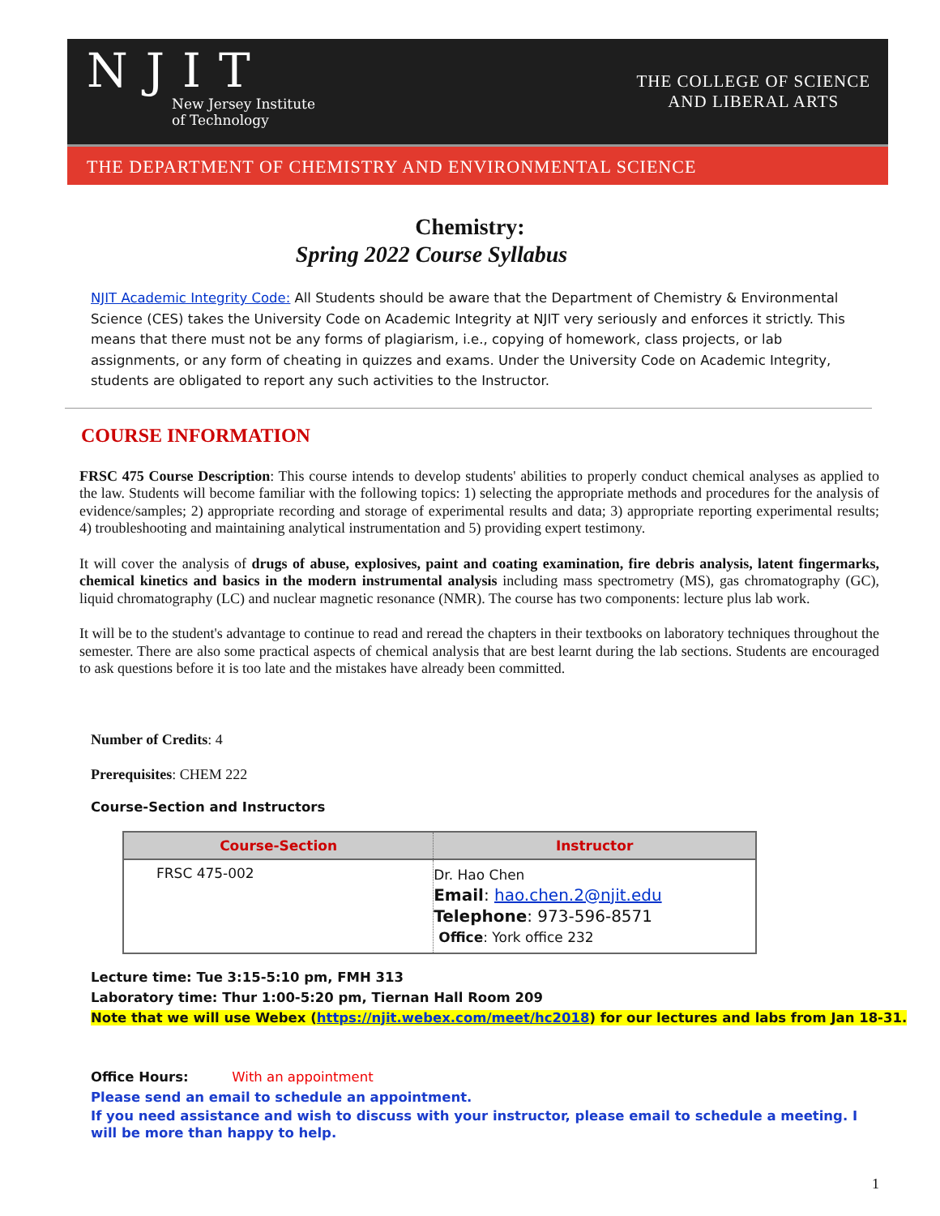NJIT
New Jersey Institute
of Technology
THE COLLEGE OF SCIENCE
AND LIBERAL ARTS
THE DEPARTMENT OF CHEMISTRY AND ENVIRONMENTAL SCIENCE
Chemistry:
Spring 2022 Course Syllabus
NJIT Academic Integrity Code: All Students should be aware that the Department of Chemistry & Environmental Science (CES) takes the University Code on Academic Integrity at NJIT very seriously and enforces it strictly. This means that there must not be any forms of plagiarism, i.e., copying of homework, class projects, or lab assignments, or any form of cheating in quizzes and exams. Under the University Code on Academic Integrity, students are obligated to report any such activities to the Instructor.
COURSE INFORMATION
FRSC 475 Course Description: This course intends to develop students' abilities to properly conduct chemical analyses as applied to the law. Students will become familiar with the following topics: 1) selecting the appropriate methods and procedures for the analysis of evidence/samples; 2) appropriate recording and storage of experimental results and data; 3) appropriate reporting experimental results; 4) troubleshooting and maintaining analytical instrumentation and 5) providing expert testimony.
It will cover the analysis of drugs of abuse, explosives, paint and coating examination, fire debris analysis, latent fingermarks, chemical kinetics and basics in the modern instrumental analysis including mass spectrometry (MS), gas chromatography (GC), liquid chromatography (LC) and nuclear magnetic resonance (NMR). The course has two components: lecture plus lab work.
It will be to the student's advantage to continue to read and reread the chapters in their textbooks on laboratory techniques throughout the semester. There are also some practical aspects of chemical analysis that are best learnt during the lab sections. Students are encouraged to ask questions before it is too late and the mistakes have already been committed.
Number of Credits: 4
Prerequisites: CHEM 222
Course-Section and Instructors
| Course-Section | Instructor |
| --- | --- |
| FRSC 475-002 | Dr. Hao Chen Email : hao.chen.2@njit.edu Telephone : 973-596-8571 Office : York office 232 |
Lecture time: Tue 3:15-5:10 pm, FMH 313
Laboratory time: Thur 1:00-5:20 pm, Tiernan Hall Room 209
Note that we will use Webex (https://njit.webex.com/meet/hc2018) for our lectures and labs from Jan 18-31.
Office Hours: With an appointment
Please send an email to schedule an appointment.
If you need assistance and wish to discuss with your instructor, please email to schedule a meeting. I will be more than happy to help.
1